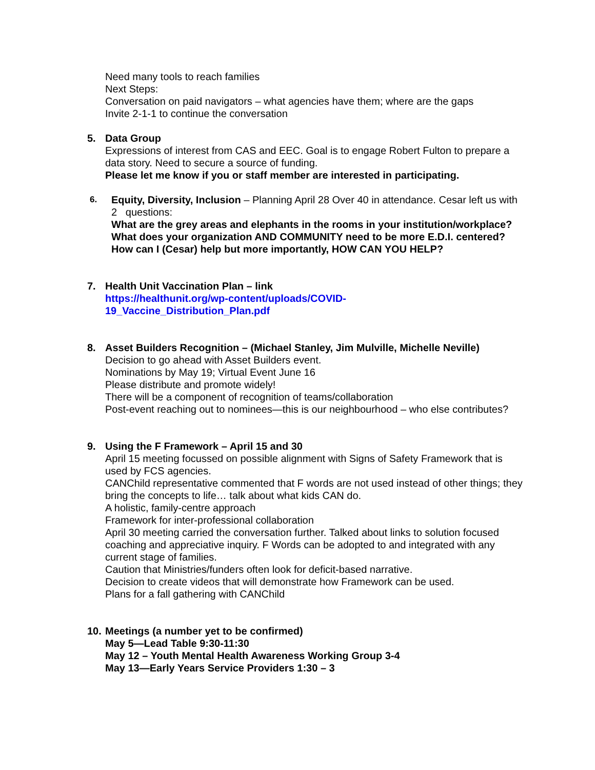Need many tools to reach families
Next Steps:
Conversation on paid navigators – what agencies have them; where are the gaps
Invite 2-1-1 to continue the conversation
5. Data Group
Expressions of interest from CAS and EEC. Goal is to engage Robert Fulton to prepare a data story. Need to secure a source of funding.
Please let me know if you or staff member are interested in participating.
6.
Equity, Diversity, Inclusion – Planning April 28 Over 40 in attendance. Cesar left us with 2 questions:
What are the grey areas and elephants in the rooms in your institution/workplace?
What does your organization AND COMMUNITY need to be more E.D.I. centered? How can I (Cesar) help but more importantly, HOW CAN YOU HELP?
7. Health Unit Vaccination Plan – link
https://healthunit.org/wp-content/uploads/COVID-
19_Vaccine_Distribution_Plan.pdf
8. Asset Builders Recognition – (Michael Stanley, Jim Mulville, Michelle Neville)
Decision to go ahead with Asset Builders event.
Nominations by May 19; Virtual Event June 16
Please distribute and promote widely!
There will be a component of recognition of teams/collaboration
Post-event reaching out to nominees—this is our neighbourhood – who else contributes?
9. Using the F Framework – April 15 and 30
April 15 meeting focussed on possible alignment with Signs of Safety Framework that is used by FCS agencies.
CANChild representative commented that F words are not used instead of other things; they bring the concepts to life… talk about what kids CAN do.
A holistic, family-centre approach
Framework for inter-professional collaboration
April 30 meeting carried the conversation further. Talked about links to solution focused coaching and appreciative inquiry. F Words can be adopted to and integrated with any current stage of families.
Caution that Ministries/funders often look for deficit-based narrative.
Decision to create videos that will demonstrate how Framework can be used.
Plans for a fall gathering with CANChild
10.
Meetings (a number yet to be confirmed)
May 5—Lead Table 9:30-11:30
May 12 – Youth Mental Health Awareness Working Group 3-4
May 13—Early Years Service Providers 1:30 – 3